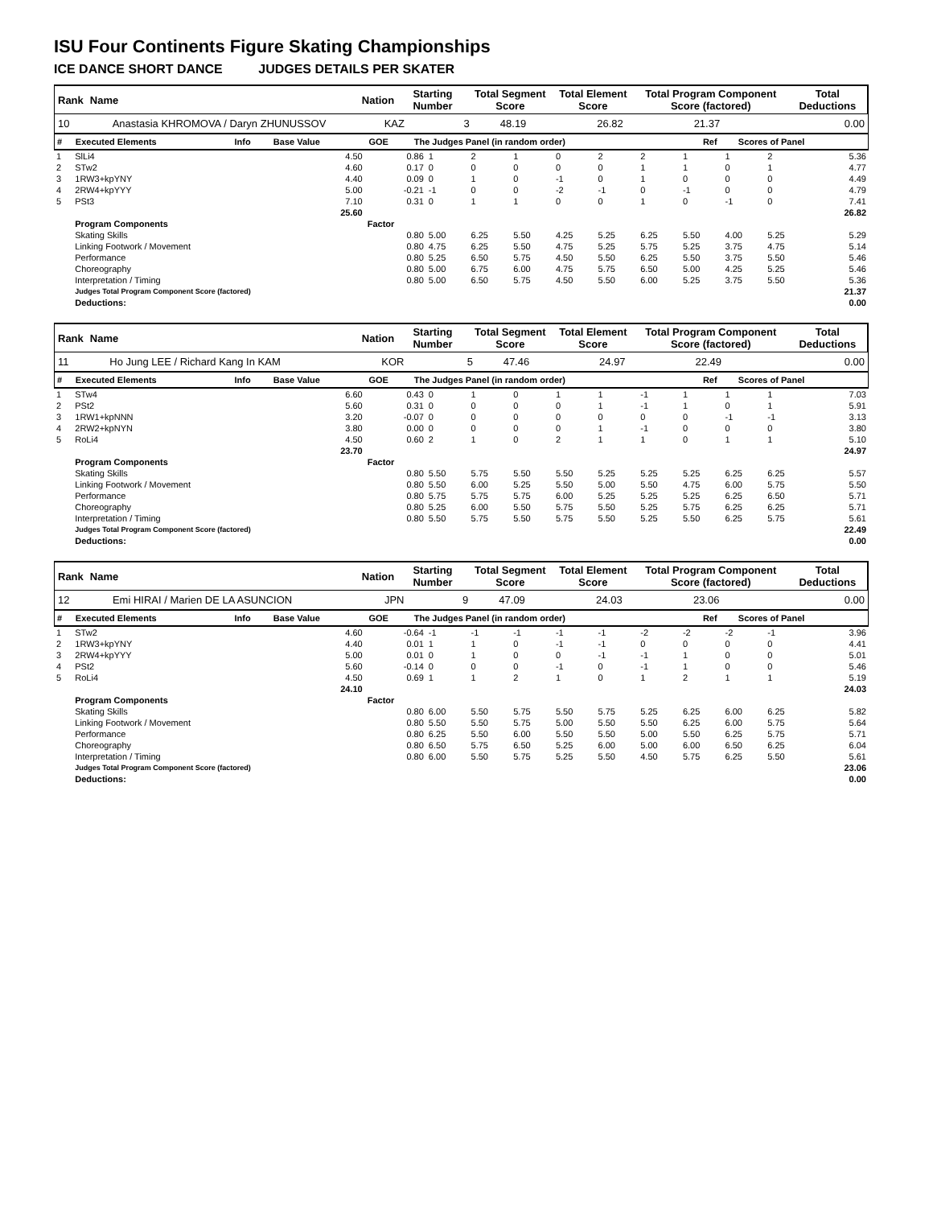ISU Four Continents Figure Skating Championships
ICE DANCE SHORT DANCE JUDGES DETAILS PER SKATER
| Rank | Name | Nation | Starting Number | Total Segment Score | Total Element Score | Total Program Component Score (factored) | Total Deductions |
| --- | --- | --- | --- | --- | --- | --- | --- |
| 10 | Anastasia KHROMOVA / Daryn ZHUNUSSOV | KAZ | 3 | 48.19 | 26.82 | 21.37 | 0.00 |
| # | Executed Elements | Info | Base Value | GOE | The Judges Panel (in random order) | Ref | Scores of Panel |
| --- | --- | --- | --- | --- | --- | --- | --- |
| 1 | SlLi4 | | 4.50 | 0.86 | 1 | 2 | 1 | 0 | 2 | 2 | 1 | 1 | 2 | | 5.36 |
| 2 | STw2 | | 4.60 | 0.17 | 0 | 0 | 0 | 0 | 0 | 1 | 1 | 0 | 1 | | 4.77 |
| 3 | 1RW3+kpYNY | | 4.40 | 0.09 | 0 | 1 | 0 | -1 | 0 | 1 | 0 | 0 | 0 | | 4.49 |
| 4 | 2RW4+kpYYY | | 5.00 | -0.21 | -1 | 0 | 0 | -2 | -1 | 0 | -1 | 0 | 0 | | 4.79 |
| 5 | PSt3 | | 7.10 | 0.31 | 0 | 1 | 1 | 0 | 0 | 1 | 0 | -1 | 0 | | 7.41 |
| | | | 25.60 | | | | | | | | | | | | 26.82 |
| | Program Components | | | Factor | | | | | | | | | | | |
| | Skating Skills | | | 0.80 | 5.00 | 6.25 | 5.50 | 4.25 | 5.25 | 6.25 | 5.50 | 4.00 | 5.25 | | 5.29 |
| | Linking Footwork / Movement | | | 0.80 | 4.75 | 6.25 | 5.50 | 4.75 | 5.25 | 5.75 | 5.25 | 3.75 | 4.75 | | 5.14 |
| | Performance | | | 0.80 | 5.25 | 6.50 | 5.75 | 4.50 | 5.50 | 6.25 | 5.50 | 3.75 | 5.50 | | 5.46 |
| | Choreography | | | 0.80 | 5.00 | 6.75 | 6.00 | 4.75 | 5.75 | 6.50 | 5.00 | 4.25 | 5.25 | | 5.46 |
| | Interpretation / Timing | | | 0.80 | 5.00 | 6.50 | 5.75 | 4.50 | 5.50 | 6.00 | 5.25 | 3.75 | 5.50 | | 5.36 |
| | Judges Total Program Component Score (factored) | | | | | | | | | | | | | | 21.37 |
| | Deductions: | | | | | | | | | | | | | | 0.00 |
| Rank | Name | Nation | Starting Number | Total Segment Score | Total Element Score | Total Program Component Score (factored) | Total Deductions |
| --- | --- | --- | --- | --- | --- | --- | --- |
| 11 | Ho Jung LEE / Richard Kang In KAM | KOR | 5 | 47.46 | 24.97 | 22.49 | 0.00 |
| # | Executed Elements | Info | Base Value | GOE | The Judges Panel (in random order) | Ref | Scores of Panel |
| --- | --- | --- | --- | --- | --- | --- | --- |
| 1 | STw4 | | 6.60 | 0.43 | 0 | 1 | 0 | 1 | 1 | -1 | 1 | 1 | 1 | | 7.03 |
| 2 | PSt2 | | 5.60 | 0.31 | 0 | 0 | 0 | 0 | 1 | -1 | 1 | 0 | 1 | | 5.91 |
| 3 | 1RW1+kpNNN | | 3.20 | -0.07 | 0 | 0 | 0 | 0 | 0 | 0 | 0 | -1 | -1 | | 3.13 |
| 4 | 2RW2+kpNYN | | 3.80 | 0.00 | 0 | 0 | 0 | 0 | 1 | -1 | 0 | 0 | 0 | | 3.80 |
| 5 | RoLi4 | | 4.50 | 0.60 | 2 | 1 | 0 | 2 | 1 | 1 | 0 | 1 | 1 | | 5.10 |
| | | | 23.70 | | | | | | | | | | | | 24.97 |
| | Program Components | | | Factor | | | | | | | | | | | |
| | Skating Skills | | | 0.80 | 5.50 | 5.75 | 5.50 | 5.50 | 5.25 | 5.25 | 5.25 | 6.25 | 6.25 | | 5.57 |
| | Linking Footwork / Movement | | | 0.80 | 5.50 | 6.00 | 5.25 | 5.50 | 5.00 | 5.50 | 4.75 | 6.00 | 5.75 | | 5.50 |
| | Performance | | | 0.80 | 5.75 | 5.75 | 5.75 | 6.00 | 5.25 | 5.25 | 5.25 | 6.25 | 6.50 | | 5.71 |
| | Choreography | | | 0.80 | 5.25 | 6.00 | 5.50 | 5.75 | 5.50 | 5.25 | 5.75 | 6.25 | 6.25 | | 5.71 |
| | Interpretation / Timing | | | 0.80 | 5.50 | 5.75 | 5.50 | 5.75 | 5.50 | 5.25 | 5.50 | 6.25 | 5.75 | | 5.61 |
| | Judges Total Program Component Score (factored) | | | | | | | | | | | | | | 22.49 |
| | Deductions: | | | | | | | | | | | | | | 0.00 |
| Rank | Name | Nation | Starting Number | Total Segment Score | Total Element Score | Total Program Component Score (factored) | Total Deductions |
| --- | --- | --- | --- | --- | --- | --- | --- |
| 12 | Emi HIRAI / Marien DE LA ASUNCION | JPN | 9 | 47.09 | 24.03 | 23.06 | 0.00 |
| # | Executed Elements | Info | Base Value | GOE | The Judges Panel (in random order) | Ref | Scores of Panel |
| --- | --- | --- | --- | --- | --- | --- | --- |
| 1 | STw2 | | 4.60 | -0.64 | -1 | -1 | -1 | -1 | -1 | -2 | -2 | -2 | -1 | | 3.96 |
| 2 | 1RW3+kpYNY | | 4.40 | 0.01 | 1 | 1 | 0 | -1 | -1 | 0 | 0 | 0 | 0 | | 4.41 |
| 3 | 2RW4+kpYYY | | 5.00 | 0.01 | 0 | 1 | 0 | 0 | -1 | -1 | 1 | 0 | 0 | | 5.01 |
| 4 | PSt2 | | 5.60 | -0.14 | 0 | 0 | 0 | -1 | 0 | -1 | 1 | 0 | 0 | | 5.46 |
| 5 | RoLi4 | | 4.50 | 0.69 | 1 | 1 | 2 | 1 | 0 | 1 | 2 | 1 | 1 | | 5.19 |
| | | | 24.10 | | | | | | | | | | | | 24.03 |
| | Program Components | | | Factor | | | | | | | | | | | |
| | Skating Skills | | | 0.80 | 6.00 | 5.50 | 5.75 | 5.50 | 5.75 | 5.25 | 6.25 | 6.00 | 6.25 | | 5.82 |
| | Linking Footwork / Movement | | | 0.80 | 5.50 | 5.50 | 5.75 | 5.00 | 5.50 | 5.50 | 6.25 | 6.00 | 5.75 | | 5.64 |
| | Performance | | | 0.80 | 6.25 | 5.50 | 6.00 | 5.50 | 5.50 | 5.00 | 5.50 | 6.25 | 5.75 | | 5.71 |
| | Choreography | | | 0.80 | 6.50 | 5.75 | 6.50 | 5.25 | 6.00 | 5.00 | 6.00 | 6.50 | 6.25 | | 6.04 |
| | Interpretation / Timing | | | 0.80 | 6.00 | 5.50 | 5.75 | 5.25 | 5.50 | 4.50 | 5.75 | 6.25 | 5.50 | | 5.61 |
| | Judges Total Program Component Score (factored) | | | | | | | | | | | | | | 23.06 |
| | Deductions: | | | | | | | | | | | | | | 0.00 |